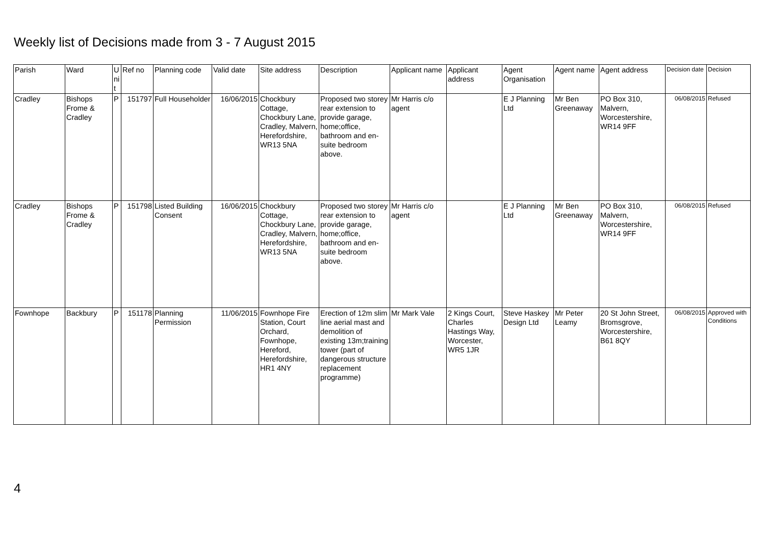Weekly list of Decisions made from 3 - 7 August 2015
| Parish | Ward | U ni t | Ref no | Planning code | Valid date | Site address | Description | Applicant name | Applicant address | Agent Organisation | Agent name | Agent address | Decision date | Decision |
| --- | --- | --- | --- | --- | --- | --- | --- | --- | --- | --- | --- | --- | --- | --- |
| Cradley | Bishops Frome & Cradley | P | 151797 | Full Householder | 16/06/2015 | Chockbury Cottage, Chockbury Lane, Cradley, Malvern, Herefordshire, WR13 5NA | Proposed two storey rear extension to provide garage, home;office, bathroom and en-suite bedroom above. | Mr Harris c/o agent | | E J Planning Ltd | Mr Ben Greenaway | PO Box 310, Malvern, Worcestershire, WR14 9FF | 06/08/2015 | Refused |
| Cradley | Bishops Frome & Cradley | P | 151798 | Listed Building Consent | 16/06/2015 | Chockbury Cottage, Chockbury Lane, Cradley, Malvern, Herefordshire, WR13 5NA | Proposed two storey rear extension to provide garage, home;office, bathroom and en-suite bedroom above. | Mr Harris c/o agent | | E J Planning Ltd | Mr Ben Greenaway | PO Box 310, Malvern, Worcestershire, WR14 9FF | 06/08/2015 | Refused |
| Fownhope | Backbury | P | 151178 | Planning Permission | 11/06/2015 | Fownhope Fire Station, Court Orchard, Fownhope, Hereford, Herefordshire, HR1 4NY | Erection of 12m slim line aerial mast and demolition of existing 13m;training tower (part of dangerous structure replacement programme) | Mr Mark Vale | 2 Kings Court, Charles Hastings Way, Worcester, WR5 1JR | Steve Haskey Design Ltd | Mr Peter Leamy | 20 St John Street, Bromsgrove, Worcestershire, B61 8QY | 06/08/2015 | Approved with Conditions |
4